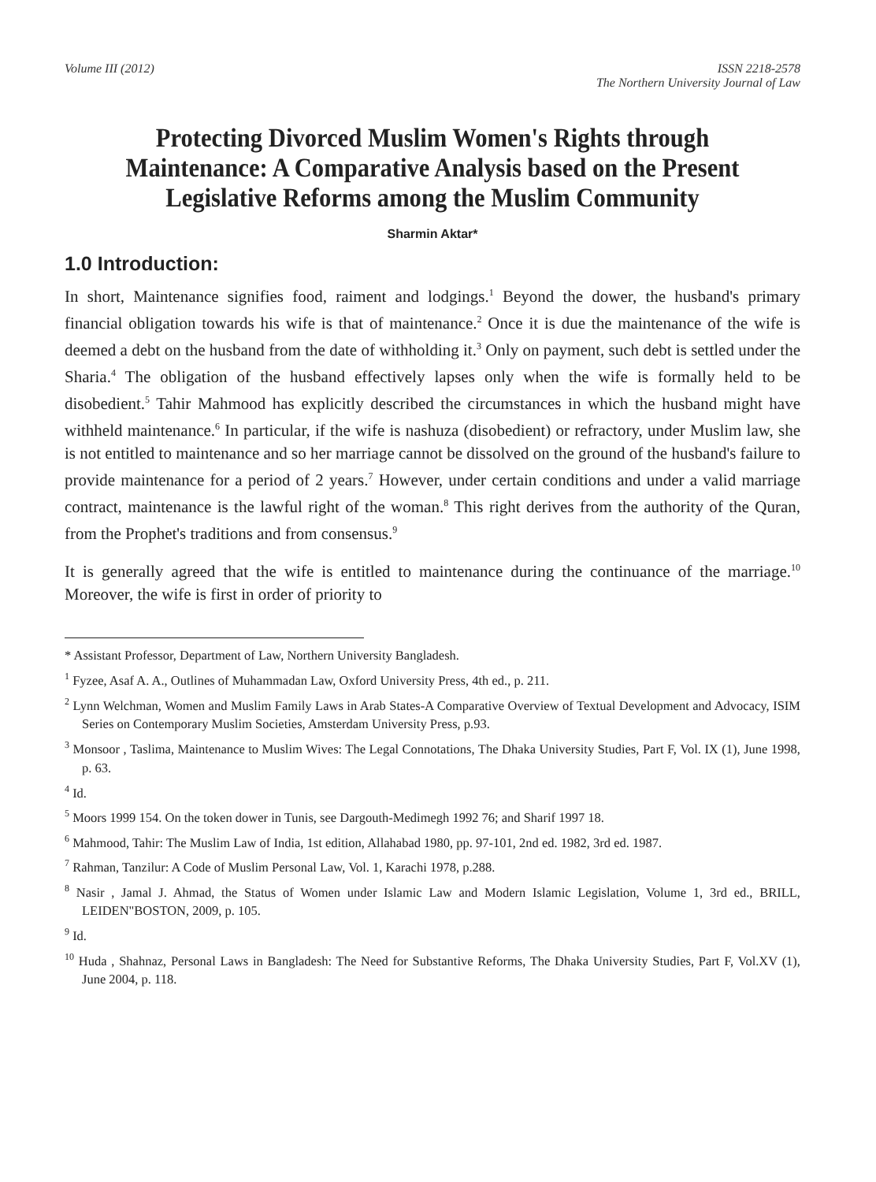Volume III (2012) ISSN 2218-2578
The Northern University Journal of Law
Protecting Divorced Muslim Women's Rights through Maintenance: A Comparative Analysis based on the Present Legislative Reforms among the Muslim Community
Sharmin Aktar*
1.0 Introduction:
In short, Maintenance signifies food, raiment and lodgings.<sup>1</sup> Beyond the dower, the husband's primary financial obligation towards his wife is that of maintenance.<sup>2</sup> Once it is due the maintenance of the wife is deemed a debt on the husband from the date of withholding it.<sup>3</sup> Only on payment, such debt is settled under the Sharia.<sup>4</sup> The obligation of the husband effectively lapses only when the wife is formally held to be disobedient.<sup>5</sup> Tahir Mahmood has explicitly described the circumstances in which the husband might have withheld maintenance.<sup>6</sup> In particular, if the wife is nashuza (disobedient) or refractory, under Muslim law, she is not entitled to maintenance and so her marriage cannot be dissolved on the ground of the husband's failure to provide maintenance for a period of 2 years.<sup>7</sup> However, under certain conditions and under a valid marriage contract, maintenance is the lawful right of the woman.<sup>8</sup> This right derives from the authority of the Quran, from the Prophet's traditions and from consensus.<sup>9</sup>
It is generally agreed that the wife is entitled to maintenance during the continuance of the marriage.<sup>10</sup> Moreover, the wife is first in order of priority to
* Assistant Professor, Department of Law, Northern University Bangladesh.
<sup>1</sup> Fyzee, Asaf A. A., Outlines of Muhammadan Law, Oxford University Press, 4th ed., p. 211.
<sup>2</sup> Lynn Welchman, Women and Muslim Family Laws in Arab States-A Comparative Overview of Textual Development and Advocacy, ISIM Series on Contemporary Muslim Societies, Amsterdam University Press, p.93.
<sup>3</sup> Monsoor , Taslima, Maintenance to Muslim Wives: The Legal Connotations, The Dhaka University Studies, Part F, Vol. IX (1), June 1998, p. 63.
<sup>4</sup> Id.
<sup>5</sup> Moors 1999 154. On the token dower in Tunis, see Dargouth-Medimegh 1992 76; and Sharif 1997 18.
<sup>6</sup> Mahmood, Tahir: The Muslim Law of India, 1st edition, Allahabad 1980, pp. 97-101, 2nd ed. 1982, 3rd ed. 1987.
<sup>7</sup> Rahman, Tanzilur: A Code of Muslim Personal Law, Vol. 1, Karachi 1978, p.288.
<sup>8</sup> Nasir , Jamal J. Ahmad, the Status of Women under Islamic Law and Modern Islamic Legislation, Volume 1, 3rd ed., BRILL, LEIDEN"BOSTON, 2009, p. 105.
<sup>9</sup> Id.
<sup>10</sup> Huda , Shahnaz, Personal Laws in Bangladesh: The Need for Substantive Reforms, The Dhaka University Studies, Part F, Vol.XV (1), June 2004, p. 118.